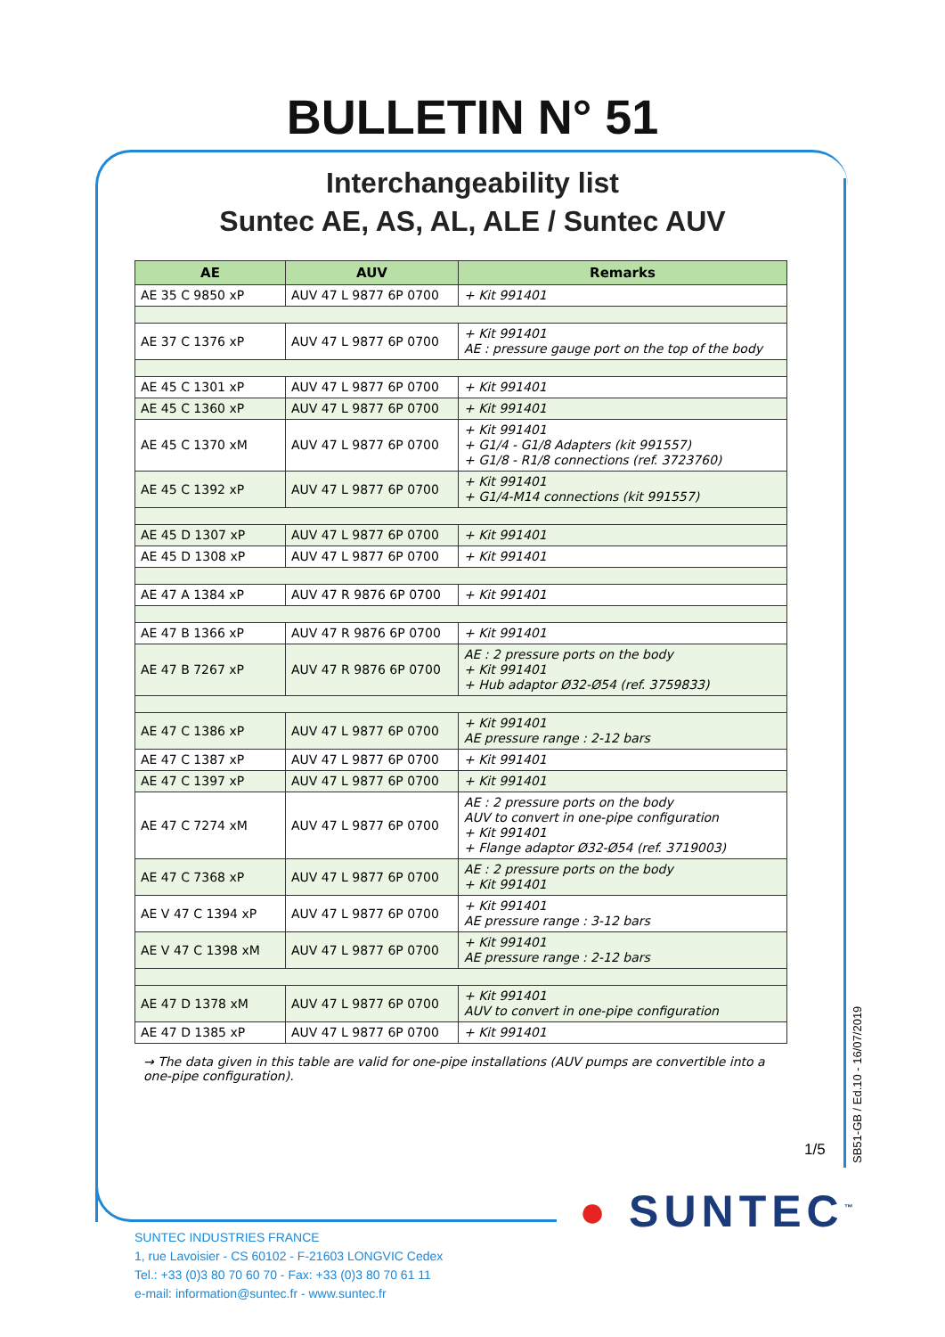BULLETIN N° 51
Interchangeability list
Suntec AE, AS, AL, ALE / Suntec AUV
| AE | AUV | Remarks |
| --- | --- | --- |
| AE 35 C 9850 xP | AUV 47 L 9877 6P 0700 | + Kit 991401 |
| AE 37 C 1376 xP | AUV 47 L 9877 6P 0700 | + Kit 991401 AE : pressure gauge port on the top of the body |
| AE 45 C 1301 xP | AUV 47 L 9877 6P 0700 | + Kit 991401 |
| AE 45 C 1360 xP | AUV 47 L 9877 6P 0700 | + Kit 991401 |
| AE 45 C 1370 xM | AUV 47 L 9877 6P 0700 | + Kit 991401 + G1/4 - G1/8 Adapters (kit 991557) + G1/8 - R1/8 connections (ref. 3723760) |
| AE 45 C 1392 xP | AUV 47 L 9877 6P 0700 | + Kit 991401 + G1/4-M14 connections (kit 991557) |
| AE 45 D 1307 xP | AUV 47 L 9877 6P 0700 | + Kit 991401 |
| AE 45 D 1308 xP | AUV 47 L 9877 6P 0700 | + Kit 991401 |
| AE 47 A 1384 xP | AUV 47 R 9876 6P 0700 | + Kit 991401 |
| AE 47 B 1366 xP | AUV 47 R 9876 6P 0700 | + Kit 991401 |
| AE 47 B 7267 xP | AUV 47 R 9876 6P 0700 | AE : 2 pressure ports on the body + Kit 991401 + Hub adaptor Ø32-Ø54 (ref. 3759833) |
| AE 47 C 1386 xP | AUV 47 L 9877 6P 0700 | + Kit 991401 AE pressure range : 2-12 bars |
| AE 47 C 1387 xP | AUV 47 L 9877 6P 0700 | + Kit 991401 |
| AE 47 C 1397 xP | AUV 47 L 9877 6P 0700 | + Kit 991401 |
| AE 47 C 7274 xM | AUV 47 L 9877 6P 0700 | AE : 2 pressure ports on the body AUV to convert in one-pipe configuration + Kit 991401 + Flange adaptor Ø32-Ø54 (ref. 3719003) |
| AE 47 C 7368 xP | AUV 47 L 9877 6P 0700 | AE : 2 pressure ports on the body + Kit 991401 |
| AE V 47 C 1394 xP | AUV 47 L 9877 6P 0700 | + Kit 991401 AE pressure range : 3-12 bars |
| AE V 47 C 1398 xM | AUV 47 L 9877 6P 0700 | + Kit 991401 AE pressure range : 2-12 bars |
| AE 47 D 1378 xM | AUV 47 L 9877 6P 0700 | + Kit 991401 AUV to convert in one-pipe configuration |
| AE 47 D 1385 xP | AUV 47 L 9877 6P 0700 | + Kit 991401 |
→ The data given in this table are valid for one-pipe installations (AUV pumps are convertible into a one-pipe configuration).
1/5
SB51-GB / Ed.10 - 16/07/2019
● SUNTEC<sup>™</sup>
SUNTEC INDUSTRIES FRANCE
1, rue Lavoisier - CS 60102 - F-21603 LONGVIC Cedex
Tel.: +33 (0)3 80 70 60 70 - Fax: +33 (0)3 80 70 61 11
e-mail: information@suntec.fr - www.suntec.fr